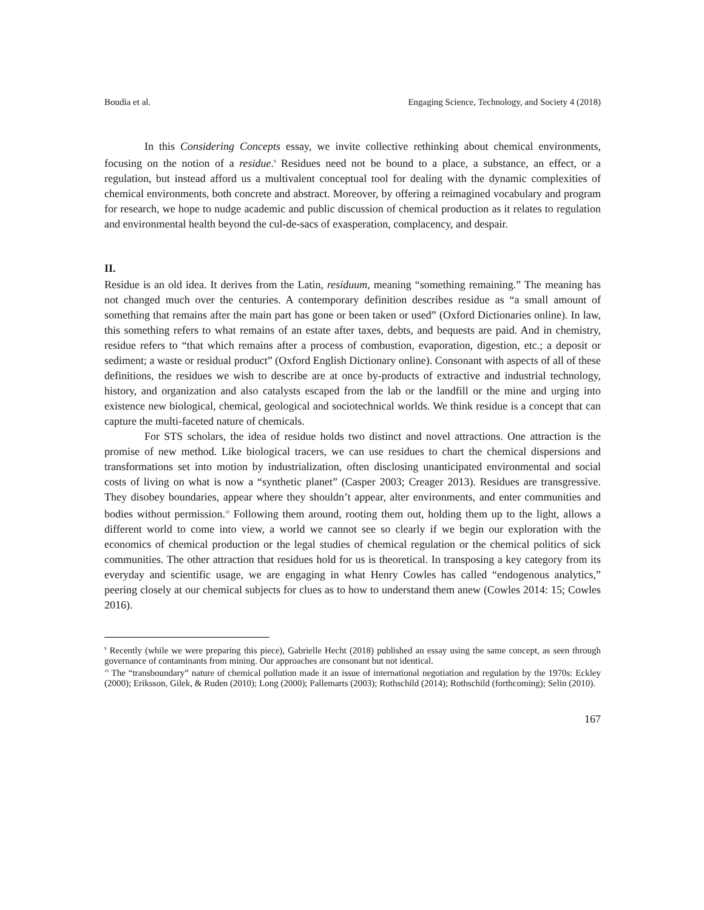Boudia et al. Engaging Science, Technology, and Society 4 (2018)
In this Considering Concepts essay, we invite collective rethinking about chemical environments, focusing on the notion of a residue.<sup>9</sup> Residues need not be bound to a place, a substance, an effect, or a regulation, but instead afford us a multivalent conceptual tool for dealing with the dynamic complexities of chemical environments, both concrete and abstract. Moreover, by offering a reimagined vocabulary and program for research, we hope to nudge academic and public discussion of chemical production as it relates to regulation and environmental health beyond the cul-de-sacs of exasperation, complacency, and despair.
II.
Residue is an old idea. It derives from the Latin, residuum, meaning “something remaining.” The meaning has not changed much over the centuries. A contemporary definition describes residue as “a small amount of something that remains after the main part has gone or been taken or used” (Oxford Dictionaries online). In law, this something refers to what remains of an estate after taxes, debts, and bequests are paid. And in chemistry, residue refers to “that which remains after a process of combustion, evaporation, digestion, etc.; a deposit or sediment; a waste or residual product” (Oxford English Dictionary online). Consonant with aspects of all of these definitions, the residues we wish to describe are at once by-products of extractive and industrial technology, history, and organization and also catalysts escaped from the lab or the landfill or the mine and urging into existence new biological, chemical, geological and sociotechnical worlds. We think residue is a concept that can capture the multi-faceted nature of chemicals.
For STS scholars, the idea of residue holds two distinct and novel attractions. One attraction is the promise of new method. Like biological tracers, we can use residues to chart the chemical dispersions and transformations set into motion by industrialization, often disclosing unanticipated environmental and social costs of living on what is now a “synthetic planet” (Casper 2003; Creager 2013). Residues are transgressive. They disobey boundaries, appear where they shouldn’t appear, alter environments, and enter communities and bodies without permission.<sup>10</sup> Following them around, rooting them out, holding them up to the light, allows a different world to come into view, a world we cannot see so clearly if we begin our exploration with the economics of chemical production or the legal studies of chemical regulation or the chemical politics of sick communities. The other attraction that residues hold for us is theoretical. In transposing a key category from its everyday and scientific usage, we are engaging in what Henry Cowles has called “endogenous analytics,” peering closely at our chemical subjects for clues as to how to understand them anew (Cowles 2014: 15; Cowles 2016).
<sup>9</sup> Recently (while we were preparing this piece), Gabrielle Hecht (2018) published an essay using the same concept, as seen through governance of contaminants from mining. Our approaches are consonant but not identical.
<sup>10</sup> The “transboundary” nature of chemical pollution made it an issue of international negotiation and regulation by the 1970s: Eckley (2000); Eriksson, Gilek, & Ruden (2010); Long (2000); Pallemarts (2003); Rothschild (2014); Rothschild (forthcoming); Selin (2010).
167